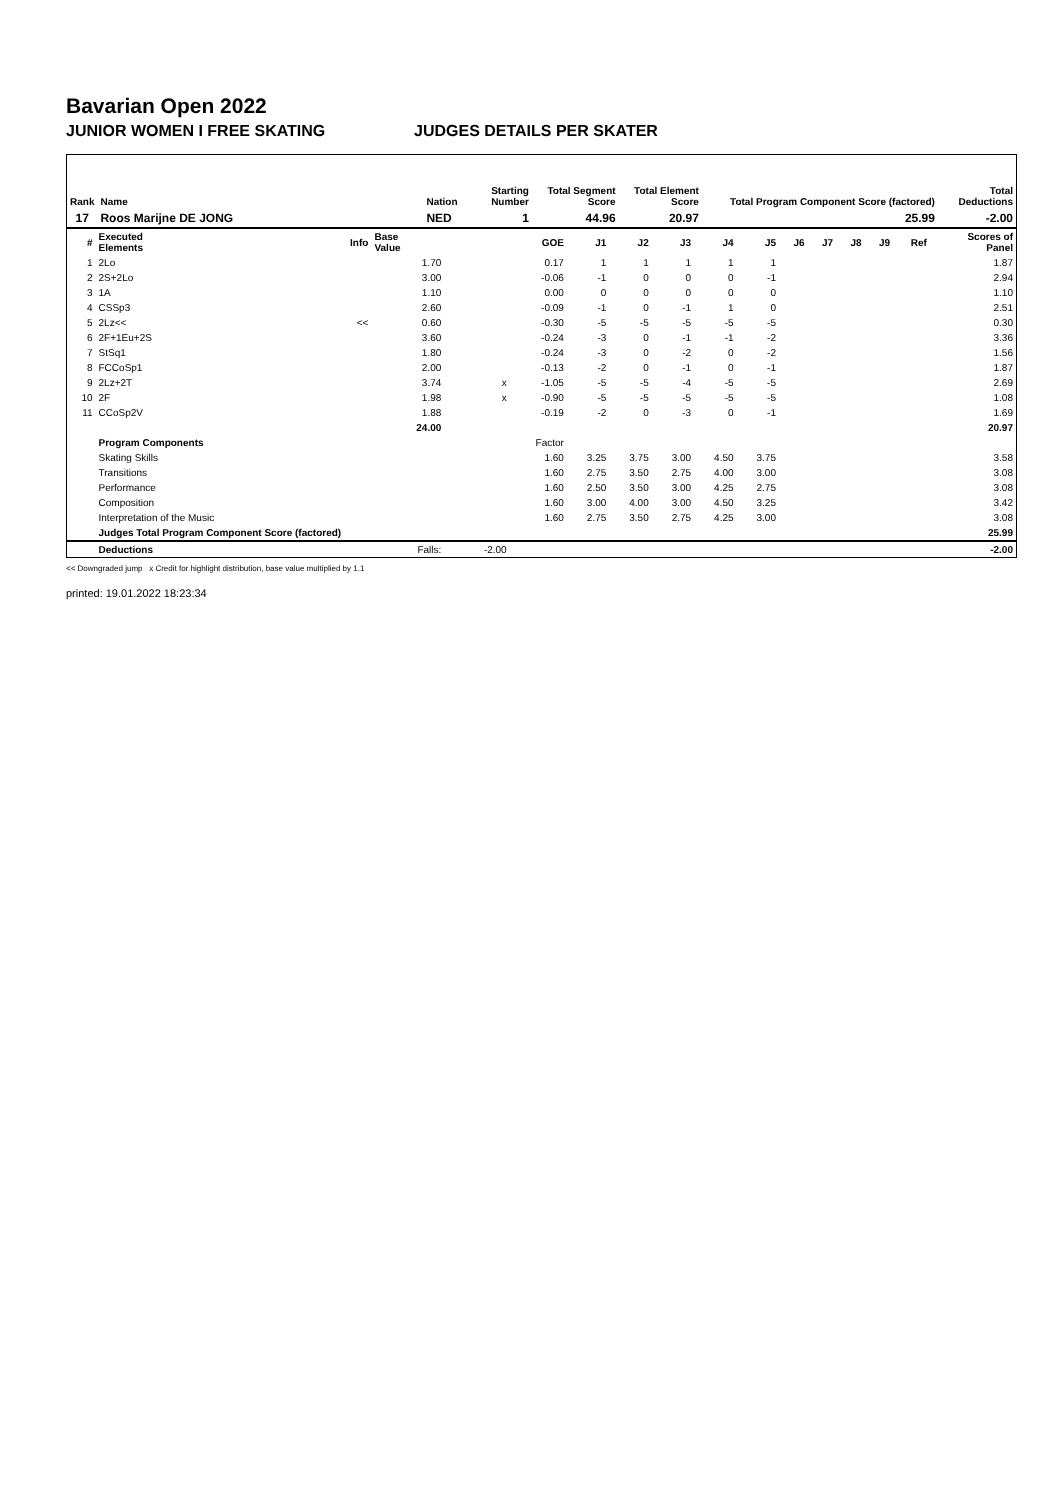Bavarian Open 2022
JUNIOR WOMEN I FREE SKATING JUDGES DETAILS PER SKATER
| Rank | Name | Nation | Starting Number | Total Segment Score | Total Element Score | Total Program Component Score (factored) | Total Deductions |
| --- | --- | --- | --- | --- | --- | --- | --- |
| 17 | Roos Marijne DE JONG | NED | 1 | 44.96 | 20.97 | 25.99 | -2.00 |
| # | Executed Elements | Info | Base Value | | GOE | J1 | J2 | J3 | J4 | J5 | J6 | J7 | J8 | J9 | Ref | Scores of Panel |
| --- | --- | --- | --- | --- | --- | --- | --- | --- | --- | --- | --- | --- | --- | --- | --- | --- |
| 1 | 2Lo | | 1.70 | | 0.17 | 1 | 1 | 1 | 1 | 1 | | | | | | 1.87 |
| 2 | 2S+2Lo | | 3.00 | | -0.06 | -1 | 0 | 0 | 0 | -1 | | | | | | 2.94 |
| 3 | 1A | | 1.10 | | 0.00 | 0 | 0 | 0 | 0 | 0 | | | | | | 1.10 |
| 4 | CSSp3 | | 2.60 | | -0.09 | -1 | 0 | -1 | 1 | 0 | | | | | | 2.51 |
| 5 | 2Lz<< | << | 0.60 | | -0.30 | -5 | -5 | -5 | -5 | -5 | | | | | | 0.30 |
| 6 | 2F+1Eu+2S | | 3.60 | | -0.24 | -3 | 0 | -1 | -1 | -2 | | | | | | 3.36 |
| 7 | StSq1 | | 1.80 | | -0.24 | -3 | 0 | -2 | 0 | -2 | | | | | | 1.56 |
| 8 | FCCoSp1 | | 2.00 | | -0.13 | -2 | 0 | -1 | 0 | -1 | | | | | | 1.87 |
| 9 | 2Lz+2T | | 3.74 | x | -1.05 | -5 | -5 | -4 | -5 | -5 | | | | | | 2.69 |
| 10 | 2F | | 1.98 | x | -0.90 | -5 | -5 | -5 | -5 | -5 | | | | | | 1.08 |
| 11 | CCoSp2V | | 1.88 | | -0.19 | -2 | 0 | -3 | 0 | -1 | | | | | | 1.69 |
| | | | 24.00 | | | | | | | | | | | | | 20.97 |
| | Program Components | | | | Factor | | | | | | | | | | | |
| | Skating Skills | | | | 1.60 | 3.25 | 3.75 | 3.00 | 4.50 | 3.75 | | | | | | 3.58 |
| | Transitions | | | | 1.60 | 2.75 | 3.50 | 2.75 | 4.00 | 3.00 | | | | | | 3.08 |
| | Performance | | | | 1.60 | 2.50 | 3.50 | 3.00 | 4.25 | 2.75 | | | | | | 3.08 |
| | Composition | | | | 1.60 | 3.00 | 4.00 | 3.00 | 4.50 | 3.25 | | | | | | 3.42 |
| | Interpretation of the Music | | | | 1.60 | 2.75 | 3.50 | 2.75 | 4.25 | 3.00 | | | | | | 3.08 |
| | Judges Total Program Component Score (factored) | | | | | | | | | | | | | | | 25.99 |
| | Deductions | | Falls: | -2.00 | | | | | | | | | | | | -2.00 |
<< Downgraded jump x Credit for highlight distribution, base value multiplied by 1.1
printed: 19.01.2022 18:23:34